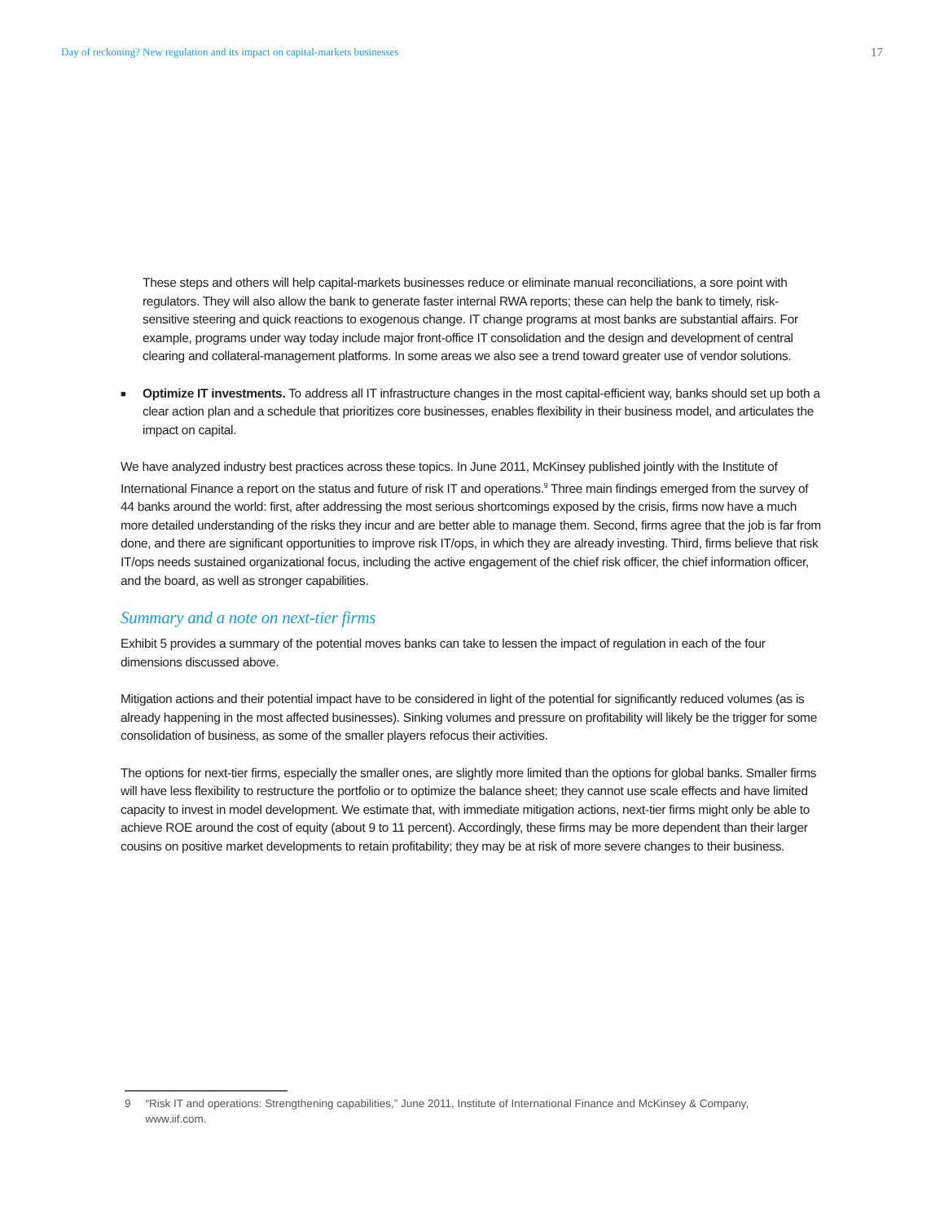Day of reckoning? New regulation and its impact on capital-markets businesses 17
These steps and others will help capital-markets businesses reduce or eliminate manual reconciliations, a sore point with regulators. They will also allow the bank to generate faster internal RWA reports; these can help the bank to timely, risk-sensitive steering and quick reactions to exogenous change. IT change programs at most banks are substantial affairs. For example, programs under way today include major front-office IT consolidation and the design and development of central clearing and collateral-management platforms. In some areas we also see a trend toward greater use of vendor solutions.
■
Optimize IT investments. To address all IT infrastructure changes in the most capital-efficient way, banks should set up both a clear action plan and a schedule that prioritizes core businesses, enables flexibility in their business model, and articulates the impact on capital.
We have analyzed industry best practices across these topics. In June 2011, McKinsey published jointly with the Institute of International Finance a report on the status and future of risk IT and operations.<sup>9</sup> Three main findings emerged from the survey of 44 banks around the world: first, after addressing the most serious shortcomings exposed by the crisis, firms now have a much more detailed understanding of the risks they incur and are better able to manage them. Second, firms agree that the job is far from done, and there are significant opportunities to improve risk IT/ops, in which they are already investing. Third, firms believe that risk IT/ops needs sustained organizational focus, including the active engagement of the chief risk officer, the chief information officer, and the board, as well as stronger capabilities.
Summary and a note on next-tier firms
Exhibit 5 provides a summary of the potential moves banks can take to lessen the impact of regulation in each of the four dimensions discussed above.
Mitigation actions and their potential impact have to be considered in light of the potential for significantly reduced volumes (as is already happening in the most affected businesses). Sinking volumes and pressure on profitability will likely be the trigger for some consolidation of business, as some of the smaller players refocus their activities.
The options for next-tier firms, especially the smaller ones, are slightly more limited than the options for global banks. Smaller firms will have less flexibility to restructure the portfolio or to optimize the balance sheet; they cannot use scale effects and have limited capacity to invest in model development. We estimate that, with immediate mitigation actions, next-tier firms might only be able to achieve ROE around the cost of equity (about 9 to 11 percent). Accordingly, these firms may be more dependent than their larger cousins on positive market developments to retain profitability; they may be at risk of more severe changes to their business.
9 “Risk IT and operations: Strengthening capabilities,” June 2011, Institute of International Finance and McKinsey & Company, www.iif.com.